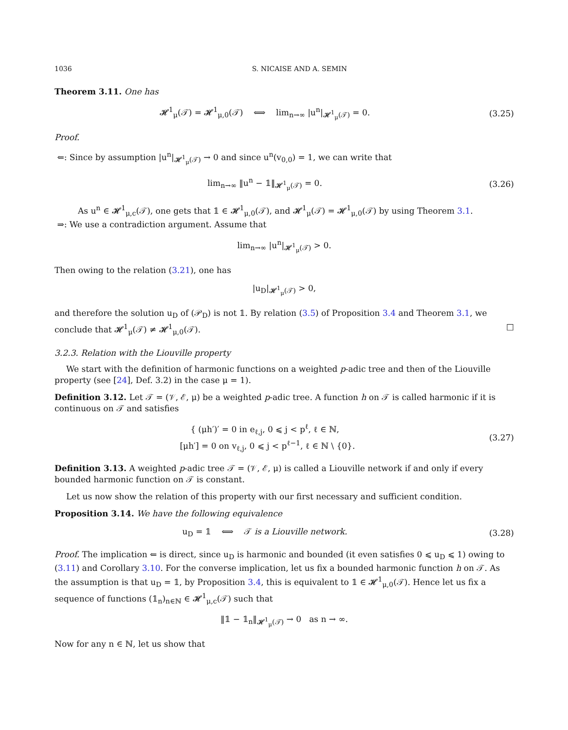1036 S. NICAISE AND A. SEMIN
Theorem 3.11. One has
𝓗<sup>1</sup><sub>μ</sub>(𝒯) = 𝓗<sup>1</sup><sub>μ,0</sub>(𝒯) ⟺ lim<sub>n→∞</sub> |u<sup>n</sup>|<sub>𝓗<sup>1</sup><sub>μ</sub>(𝒯)</sub> = 0.
(3.25)
Proof.
⇐: Since by assumption |u<sup>n</sup>|<sub>𝓗<sup>1</sup><sub>μ</sub>(𝒯)</sub> → 0 and since u<sup>n</sup>(v<sub>0,0</sub>) = 1, we can write that
lim<sub>n→∞</sub> ‖u<sup>n</sup> − 𝟙‖<sub>𝓗<sup>1</sup><sub>μ</sub>(𝒯)</sub> = 0. (3.26)
As u<sup>n</sup> ∈ 𝓗<sup>1</sup><sub>μ,c</sub>(𝒯), one gets that 𝟙 ∈ 𝓗<sup>1</sup><sub>μ,0</sub>(𝒯), and 𝓗<sup>1</sup><sub>μ</sub>(𝒯) = 𝓗<sup>1</sup><sub>μ,0</sub>(𝒯) by using Theorem 3.1.
⇒: We use a contradiction argument. Assume that
lim<sub>n→∞</sub> |u<sup>n</sup>|<sub>𝓗<sup>1</sup><sub>μ</sub>(𝒯)</sub> > 0.
Then owing to the relation (3.21), one has
|u<sub>D</sub>|<sub>𝓗<sup>1</sup><sub>μ</sub>(𝒯)</sub> > 0,
and therefore the solution u<sub>D</sub> of (𝒫<sub>D</sub>) is not 𝟙. By relation (3.5) of Proposition 3.4 and Theorem 3.1, we conclude that 𝓗<sup>1</sup><sub>μ</sub>(𝒯) ≠ 𝓗<sup>1</sup><sub>μ,0</sub>(𝒯). □
3.2.3. Relation with the Liouville property
We start with the definition of harmonic functions on a weighted p-adic tree and then of the Liouville property (see [24], Def. 3.2) in the case μ = 1).
Definition 3.12. Let 𝒯 = (𝒱, ℰ, μ) be a weighted p-adic tree. A function h on 𝒯 is called harmonic if it is continuous on 𝒯 and satisfies
{ (μh′)′ = 0 in e<sub>ℓ,j</sub>, 0 ⩽ j < p<sup>ℓ</sup>, ℓ ∈ ℕ,
[μh′] = 0 on v<sub>ℓ,j</sub>, 0 ⩽ j < p<sup>ℓ−1</sup>, ℓ ∈ ℕ \ {0}.
(3.27)
Definition 3.13. A weighted p-adic tree 𝒯 = (𝒱, ℰ, μ) is called a Liouville network if and only if every bounded harmonic function on 𝒯 is constant.
Let us now show the relation of this property with our first necessary and sufficient condition.
Proposition 3.14. We have the following equivalence
u<sub>D</sub> = 𝟙 ⟺ 𝒯 is a Liouville network.
(3.28)
Proof. The implication ⇐ is direct, since u<sub>D</sub> is harmonic and bounded (it even satisfies 0 ⩽ u<sub>D</sub> ⩽ 1) owing to (3.11) and Corollary 3.10. For the converse implication, let us fix a bounded harmonic function h on 𝒯. As the assumption is that u<sub>D</sub> = 𝟙, by Proposition 3.4, this is equivalent to 𝟙 ∈ 𝓗<sup>1</sup><sub>μ,0</sub>(𝒯). Hence let us fix a sequence of functions (𝟙<sub>n</sub>)<sub>n∈ℕ</sub> ∈ 𝓗<sup>1</sup><sub>μ,c</sub>(𝒯) such that
‖𝟙 − 𝟙<sub>n</sub>‖<sub>𝓗<sup>1</sup><sub>μ</sub>(𝒯)</sub> → 0 as n → ∞.
Now for any n ∈ ℕ, let us show that